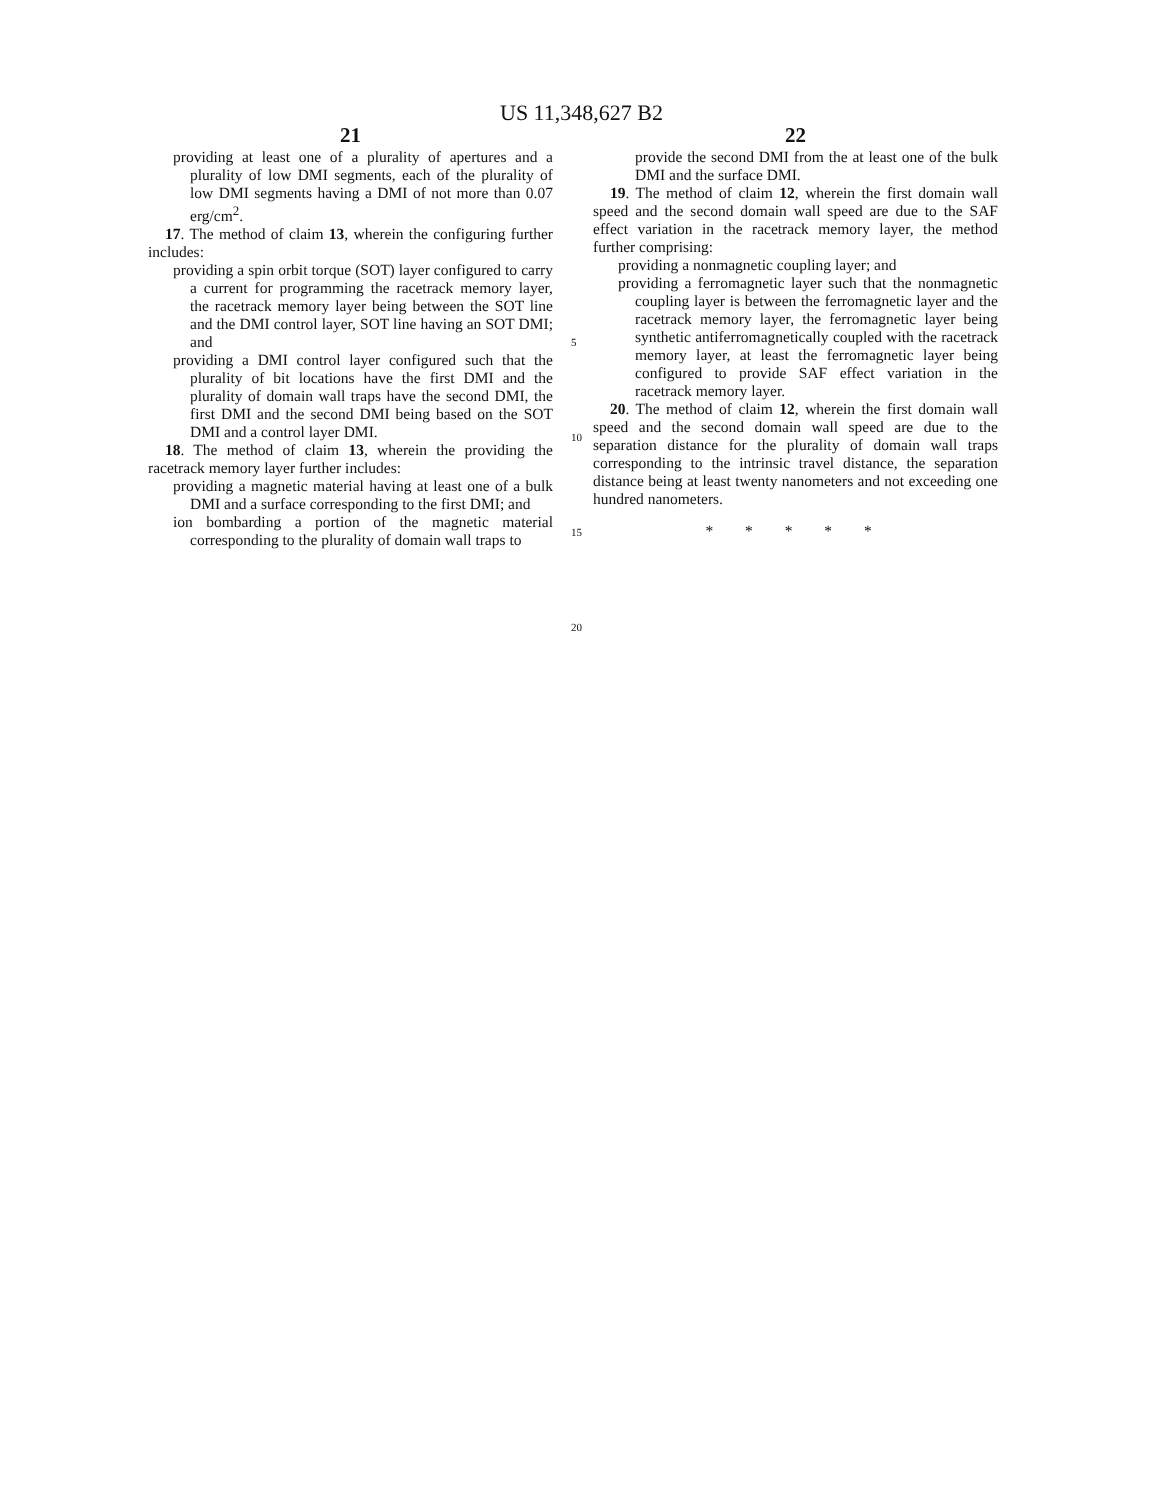US 11,348,627 B2
21
providing at least one of a plurality of apertures and a plurality of low DMI segments, each of the plurality of low DMI segments having a DMI of not more than 0.07 erg/cm<sup>2</sup>.
17. The method of claim 13, wherein the configuring further includes:
providing a spin orbit torque (SOT) layer configured to carry a current for programming the racetrack memory layer, the racetrack memory layer being between the SOT line and the DMI control layer, SOT line having an SOT DMI; and
providing a DMI control layer configured such that the plurality of bit locations have the first DMI and the plurality of domain wall traps have the second DMI, the first DMI and the second DMI being based on the SOT DMI and a control layer DMI.
18. The method of claim 13, wherein the providing the racetrack memory layer further includes:
providing a magnetic material having at least one of a bulk DMI and a surface corresponding to the first DMI; and
ion bombarding a portion of the magnetic material corresponding to the plurality of domain wall traps to
5
10
15
20
22
provide the second DMI from the at least one of the bulk DMI and the surface DMI.
19. The method of claim 12, wherein the first domain wall speed and the second domain wall speed are due to the SAF effect variation in the racetrack memory layer, the method further comprising:
providing a nonmagnetic coupling layer; and
providing a ferromagnetic layer such that the nonmagnetic coupling layer is between the ferromagnetic layer and the racetrack memory layer, the ferromagnetic layer being synthetic antiferromagnetically coupled with the racetrack memory layer, at least the ferromagnetic layer being configured to provide SAF effect variation in the racetrack memory layer.
20. The method of claim 12, wherein the first domain wall speed and the second domain wall speed are due to the separation distance for the plurality of domain wall traps corresponding to the intrinsic travel distance, the separation distance being at least twenty nanometers and not exceeding one hundred nanometers.
* * * * *